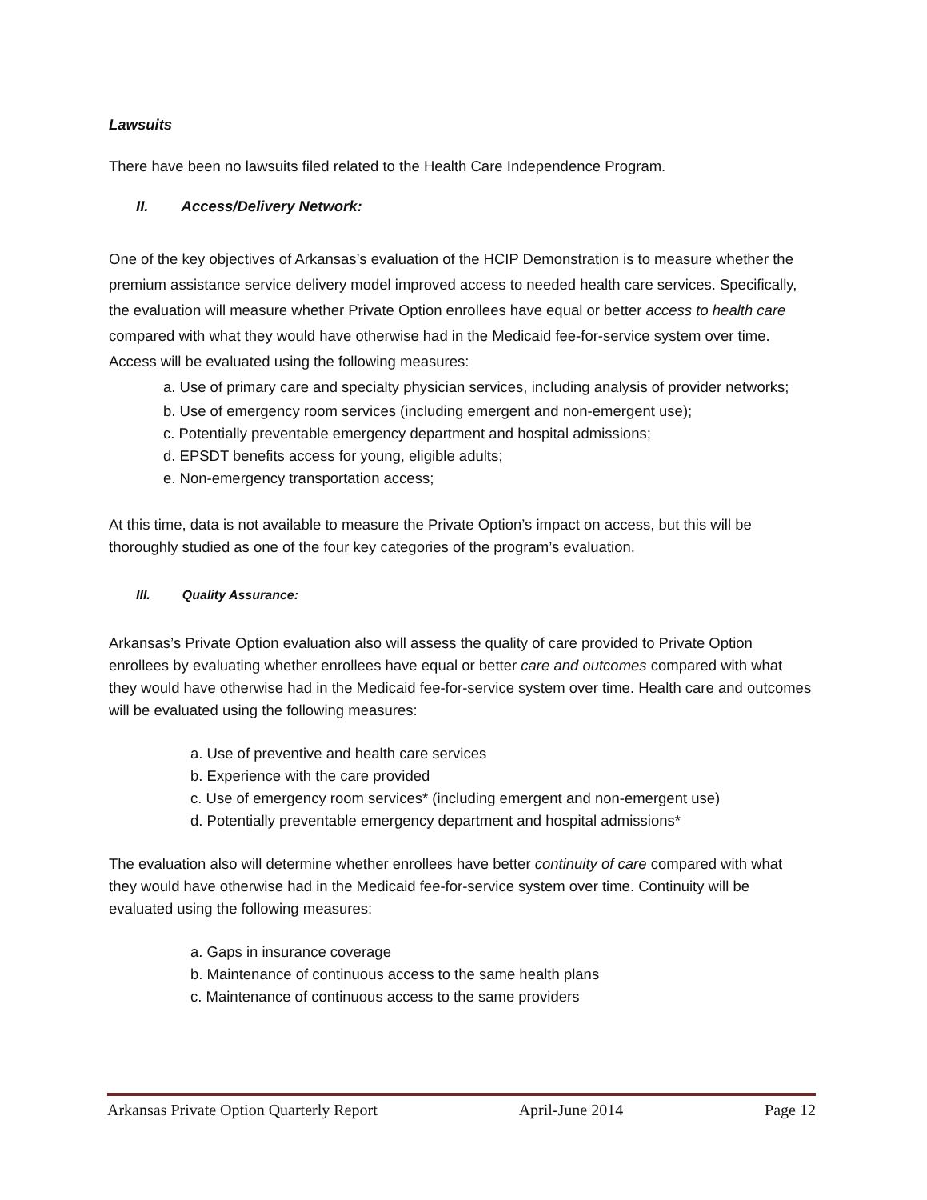Lawsuits
There have been no lawsuits filed related to the Health Care Independence Program.
II. Access/Delivery Network:
One of the key objectives of Arkansas’s evaluation of the HCIP Demonstration is to measure whether the premium assistance service delivery model improved access to needed health care services. Specifically, the evaluation will measure whether Private Option enrollees have equal or better access to health care compared with what they would have otherwise had in the Medicaid fee-for-service system over time. Access will be evaluated using the following measures:
a. Use of primary care and specialty physician services, including analysis of provider networks;
b. Use of emergency room services (including emergent and non-emergent use);
c. Potentially preventable emergency department and hospital admissions;
d. EPSDT benefits access for young, eligible adults;
e. Non-emergency transportation access;
At this time, data is not available to measure the Private Option’s impact on access, but this will be thoroughly studied as one of the four key categories of the program’s evaluation.
III. Quality Assurance:
Arkansas’s Private Option evaluation also will assess the quality of care provided to Private Option enrollees by evaluating whether enrollees have equal or better care and outcomes compared with what they would have otherwise had in the Medicaid fee-for-service system over time. Health care and outcomes will be evaluated using the following measures:
a. Use of preventive and health care services
b. Experience with the care provided
c. Use of emergency room services* (including emergent and non-emergent use)
d. Potentially preventable emergency department and hospital admissions*
The evaluation also will determine whether enrollees have better continuity of care compared with what they would have otherwise had in the Medicaid fee-for-service system over time. Continuity will be evaluated using the following measures:
a. Gaps in insurance coverage
b. Maintenance of continuous access to the same health plans
c. Maintenance of continuous access to the same providers
Arkansas Private Option Quarterly Report April-June 2014 Page 12